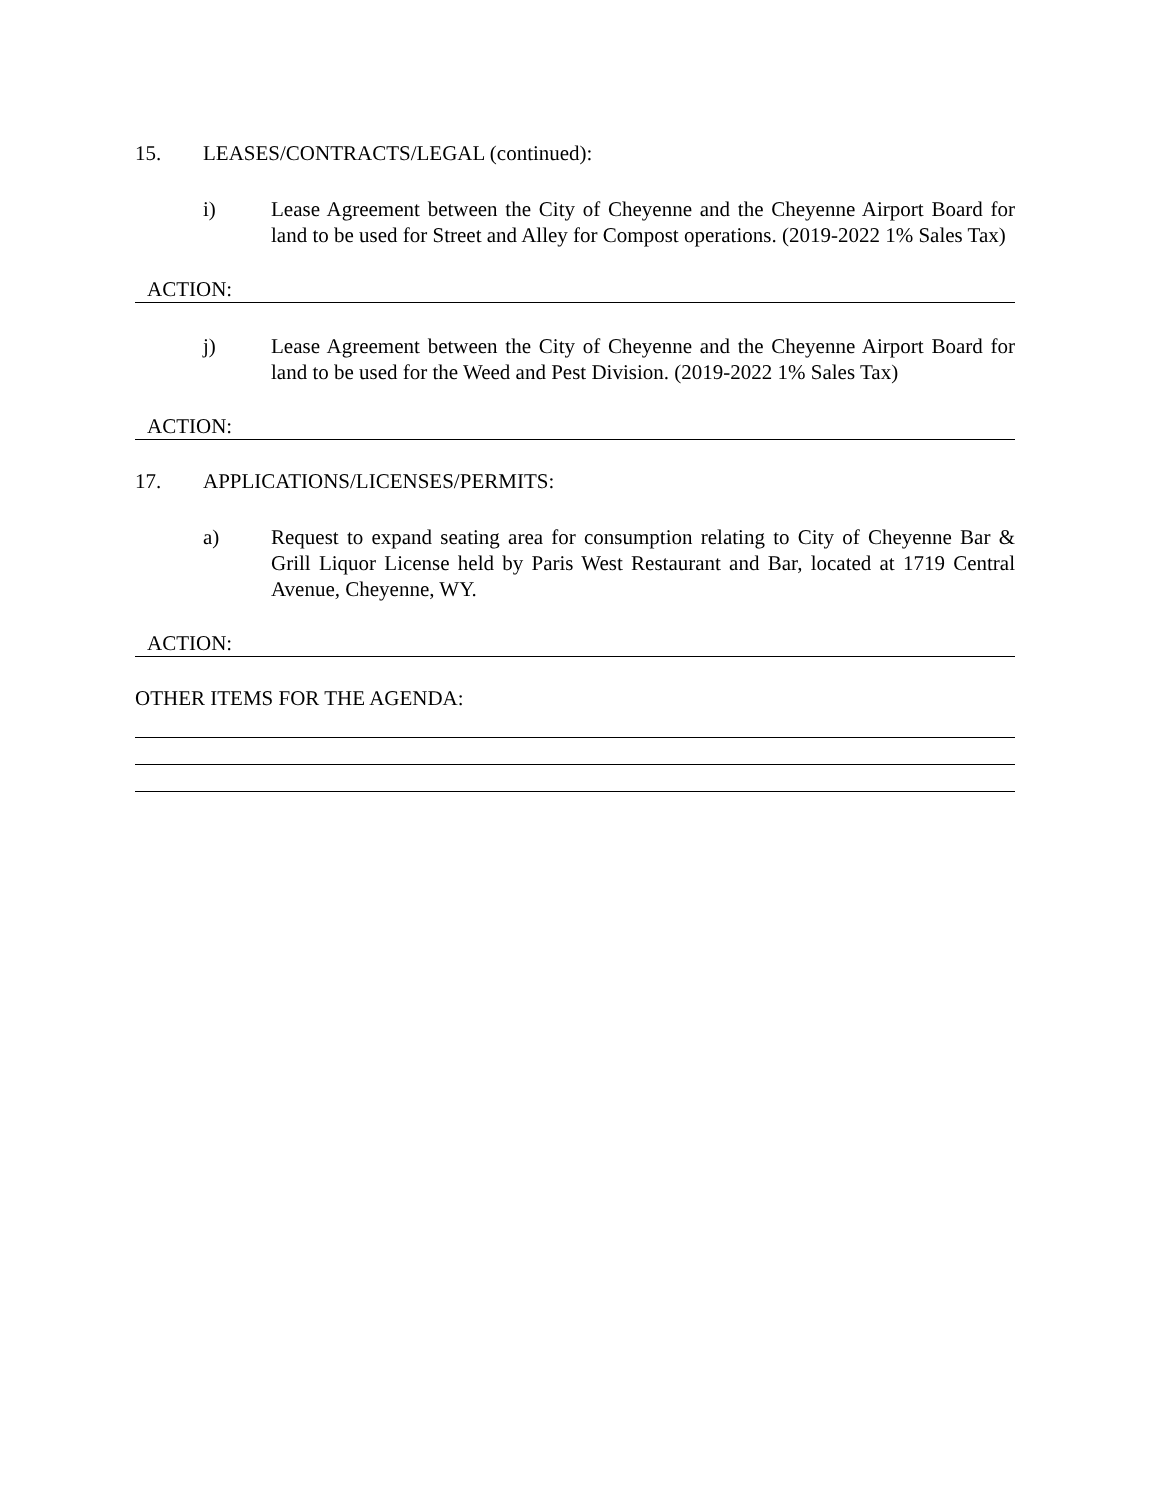15. LEASES/CONTRACTS/LEGAL (continued):
i) Lease Agreement between the City of Cheyenne and the Cheyenne Airport Board for land to be used for Street and Alley for Compost operations. (2019-2022 1% Sales Tax)
ACTION:
j) Lease Agreement between the City of Cheyenne and the Cheyenne Airport Board for land to be used for the Weed and Pest Division. (2019-2022 1% Sales Tax)
ACTION:
17. APPLICATIONS/LICENSES/PERMITS:
a) Request to expand seating area for consumption relating to City of Cheyenne Bar & Grill Liquor License held by Paris West Restaurant and Bar, located at 1719 Central Avenue, Cheyenne, WY.
ACTION:
OTHER ITEMS FOR THE AGENDA: